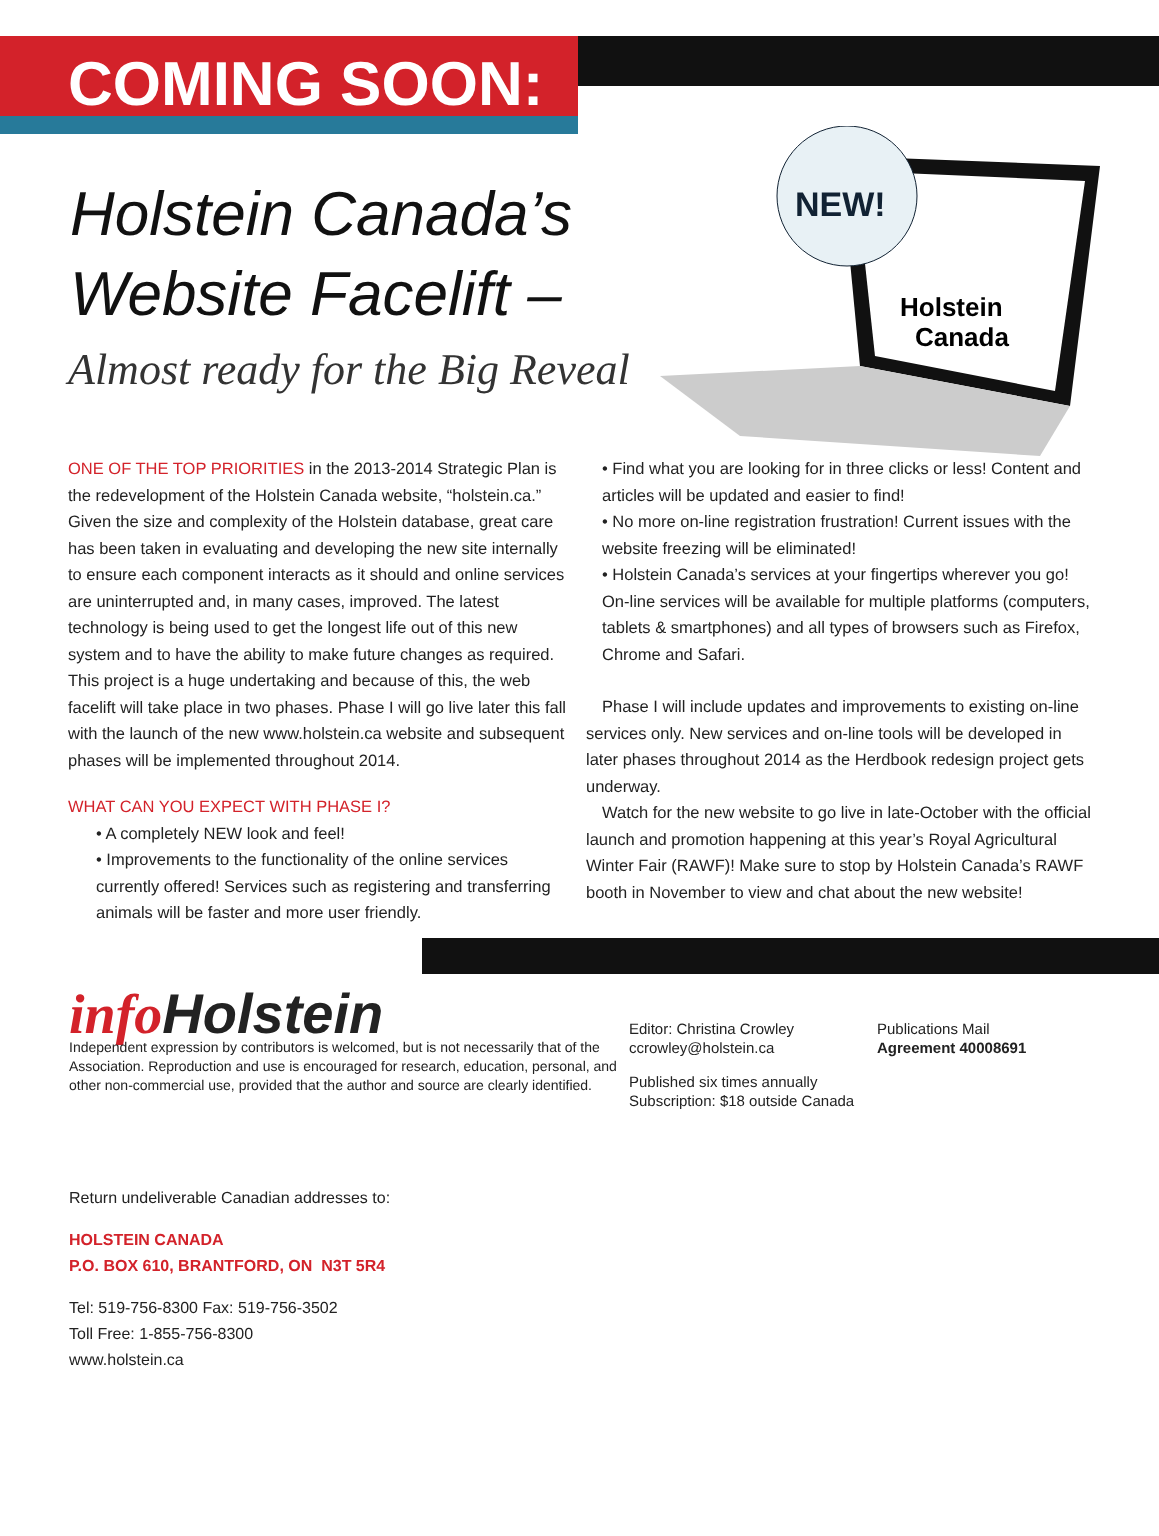COMING SOON:
NEW!
Holstein
Canada
Holstein Canada’s Website Facelift –
Almost ready for the Big Reveal
ONE OF THE TOP PRIORITIES in the 2013-2014 Strategic Plan is the redevelopment of the Holstein Canada website, “holstein.ca.” Given the size and complexity of the Holstein database, great care has been taken in evaluating and developing the new site internally to ensure each component interacts as it should and online services are uninterrupted and, in many cases, improved. The latest technology is being used to get the longest life out of this new system and to have the ability to make future changes as required. This project is a huge undertaking and because of this, the web facelift will take place in two phases. Phase I will go live later this fall with the launch of the new www.holstein.ca website and subsequent phases will be implemented throughout 2014.
WHAT CAN YOU EXPECT WITH PHASE I?
• A completely NEW look and feel!
• Improvements to the functionality of the online services currently offered! Services such as registering and transferring animals will be faster and more user friendly.
• Find what you are looking for in three clicks or less! Content and articles will be updated and easier to find!
• No more on-line registration frustration! Current issues with the website freezing will be eliminated!
• Holstein Canada’s services at your fingertips wherever you go! On-line services will be available for multiple platforms (computers, tablets & smartphones) and all types of browsers such as Firefox, Chrome and Safari.
Phase I will include updates and improvements to existing on-line services only. New services and on-line tools will be developed in later phases throughout 2014 as the Herdbook redesign project gets underway.
Watch for the new website to go live in late-October with the official launch and promotion happening at this year’s Royal Agricultural Winter Fair (RAWF)! Make sure to stop by Holstein Canada’s RAWF booth in November to view and chat about the new website!
info Holstein
Independent expression by contributors is welcomed, but is not necessarily that of the Association. Reproduction and use is encouraged for research, education, personal, and other non-commercial use, provided that the author and source are clearly identified.
Editor: Christina Crowley
ccrowley@holstein.ca
Published six times annually
Subscription: $18 outside Canada
Publications Mail
Agreement 40008691
Return undeliverable Canadian addresses to:
HOLSTEIN CANADA
P.O. BOX 610, BRANTFORD, ON N3T 5R4
Tel: 519-756-8300 Fax: 519-756-3502
Toll Free: 1-855-756-8300
www.holstein.ca